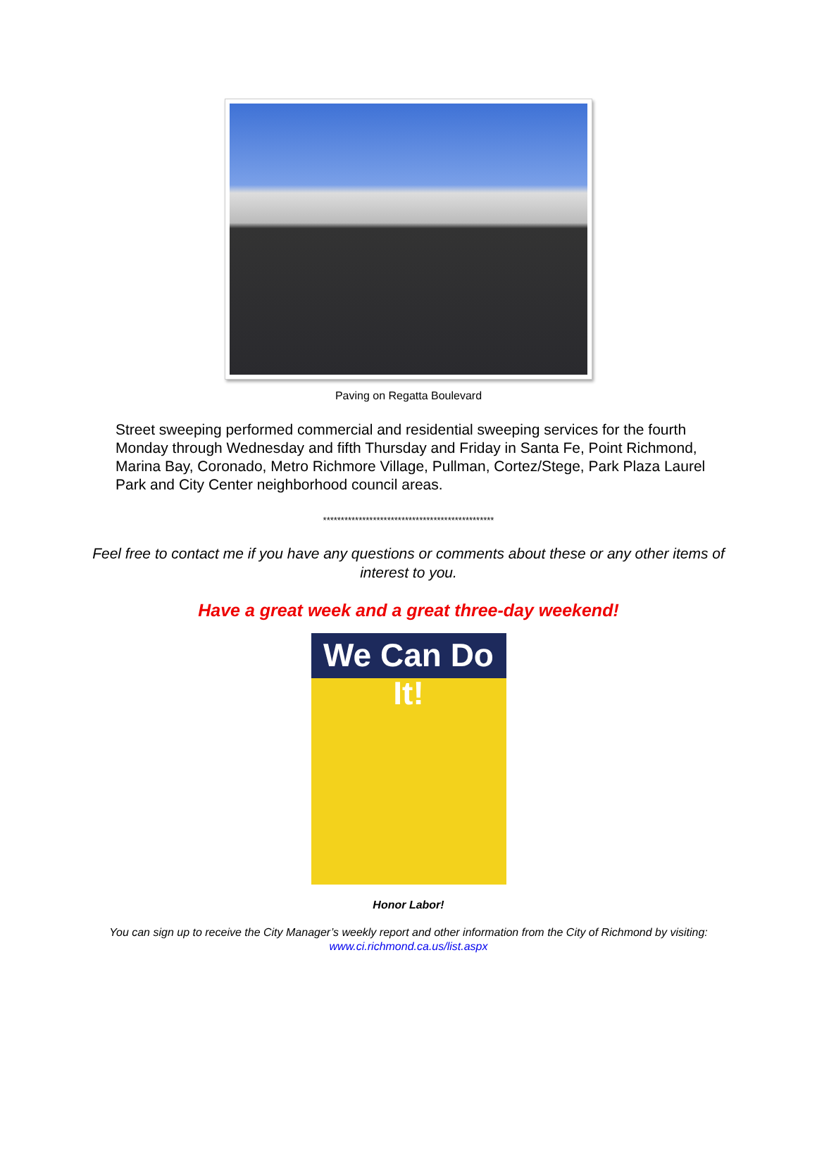Paving on Regatta Boulevard
Street sweeping performed commercial and residential sweeping services for the fourth Monday through Wednesday and fifth Thursday and Friday in Santa Fe, Point Richmond, Marina Bay, Coronado, Metro Richmore Village, Pullman, Cortez/Stege, Park Plaza Laurel Park and City Center neighborhood council areas.
************************************************
Feel free to contact me if you have any questions or comments about these or any other items of interest to you.
Have a great week and a great three-day weekend!
We Can Do It!
Honor Labor!
You can sign up to receive the City Manager’s weekly report and other information from the City of Richmond by visiting: www.ci.richmond.ca.us/list.aspx